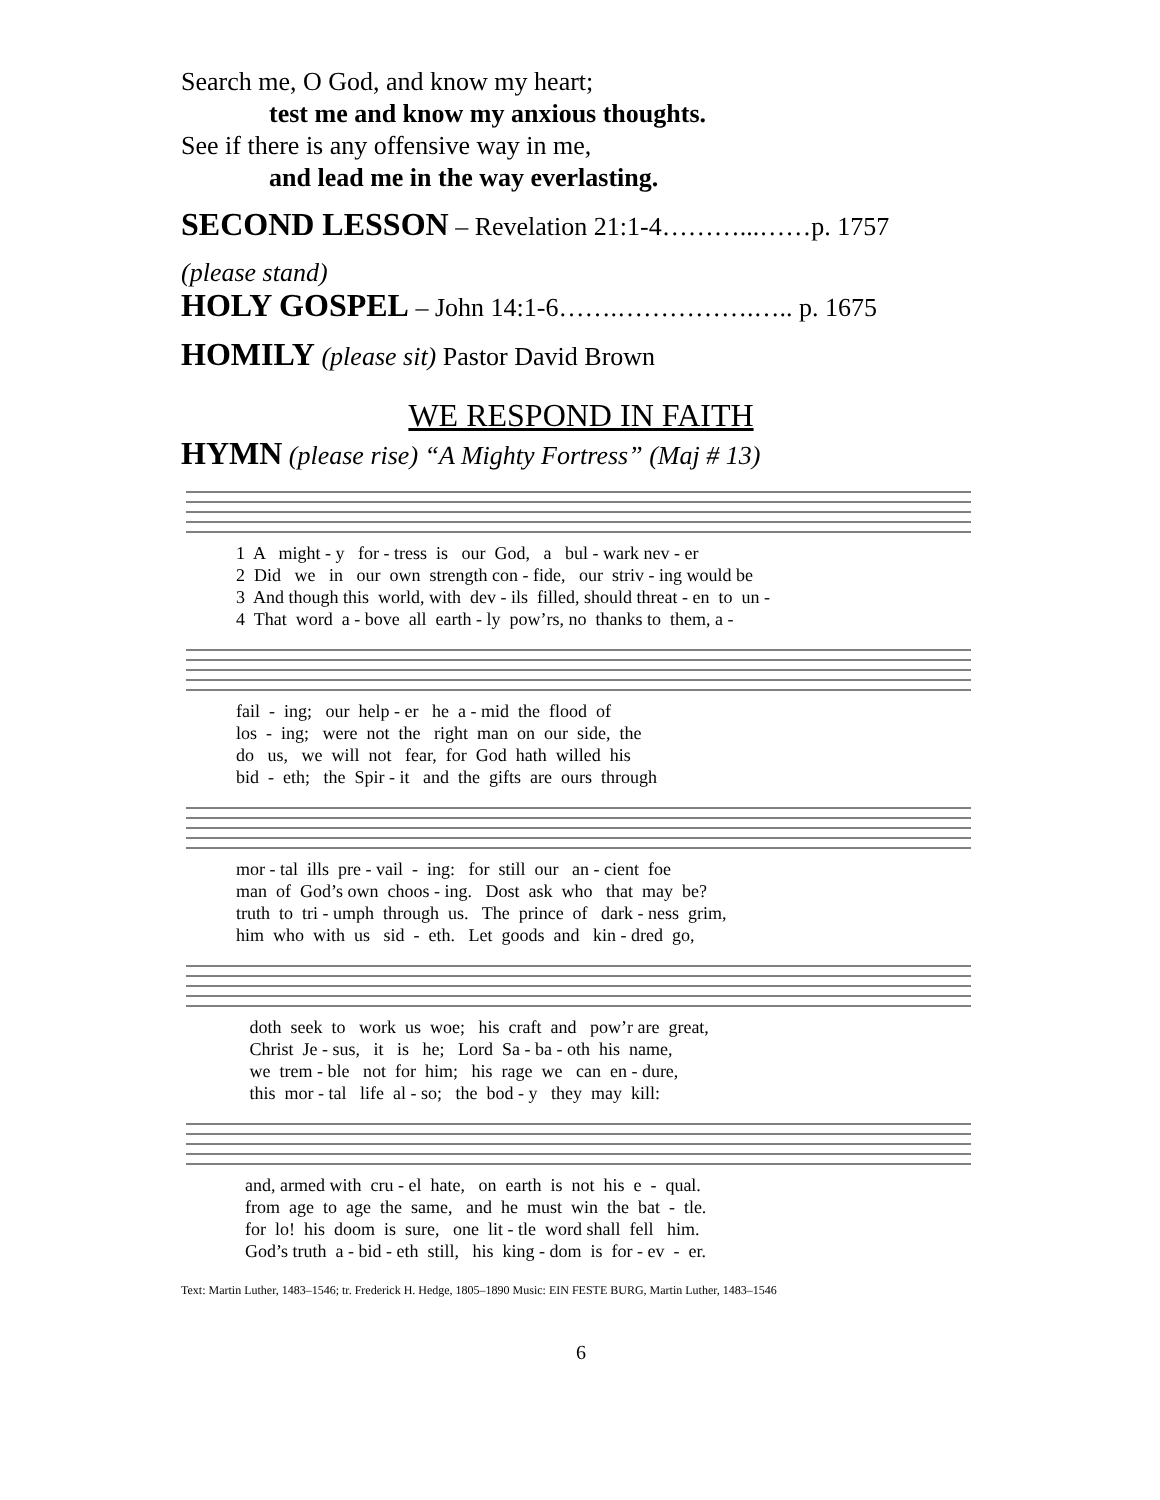Search me, O God, and know my heart;
test me and know my anxious thoughts.
See if there is any offensive way in me,
and lead me in the way everlasting.
SECOND LESSON – Revelation 21:1-4………...……p. 1757
(please stand)
HOLY GOSPEL – John 14:1-6…….…………….….. p. 1675
HOMILY (please sit) Pastor David Brown
WE RESPOND IN FAITH
HYMN (please rise) “A Mighty Fortress” (Maj # 13)
1 A might - y for - tress is our God, a bul - wark nev - er 2 Did we in our own strength con - fide, our striv - ing would be 3 And though this world, with dev - ils filled, should threat - en to un - 4 That word a - bove all earth - ly pow’rs, no thanks to them, a -
fail - ing; our help - er he a - mid the flood of los - ing; were not the right man on our side, the do us, we will not fear, for God hath willed his bid - eth; the Spir - it and the gifts are ours through
mor - tal ills pre - vail - ing: for still our an - cient foe man of God’s own choos - ing. Dost ask who that may be? truth to tri - umph through us. The prince of dark - ness grim, him who with us sid - eth. Let goods and kin - dred go,
doth seek to work us woe; his craft and pow’r are great, Christ Je - sus, it is he; Lord Sa - ba - oth his name, we trem - ble not for him; his rage we can en - dure, this mor - tal life al - so; the bod - y they may kill:
and, armed with cru - el hate, on earth is not his e - qual. from age to age the same, and he must win the bat - tle. for lo! his doom is sure, one lit - tle word shall fell him. God’s truth a - bid - eth still, his king - dom is for - ev - er.
Text: Martin Luther, 1483–1546; tr. Frederick H. Hedge, 1805–1890 Music: EIN FESTE BURG, Martin Luther, 1483–1546
6